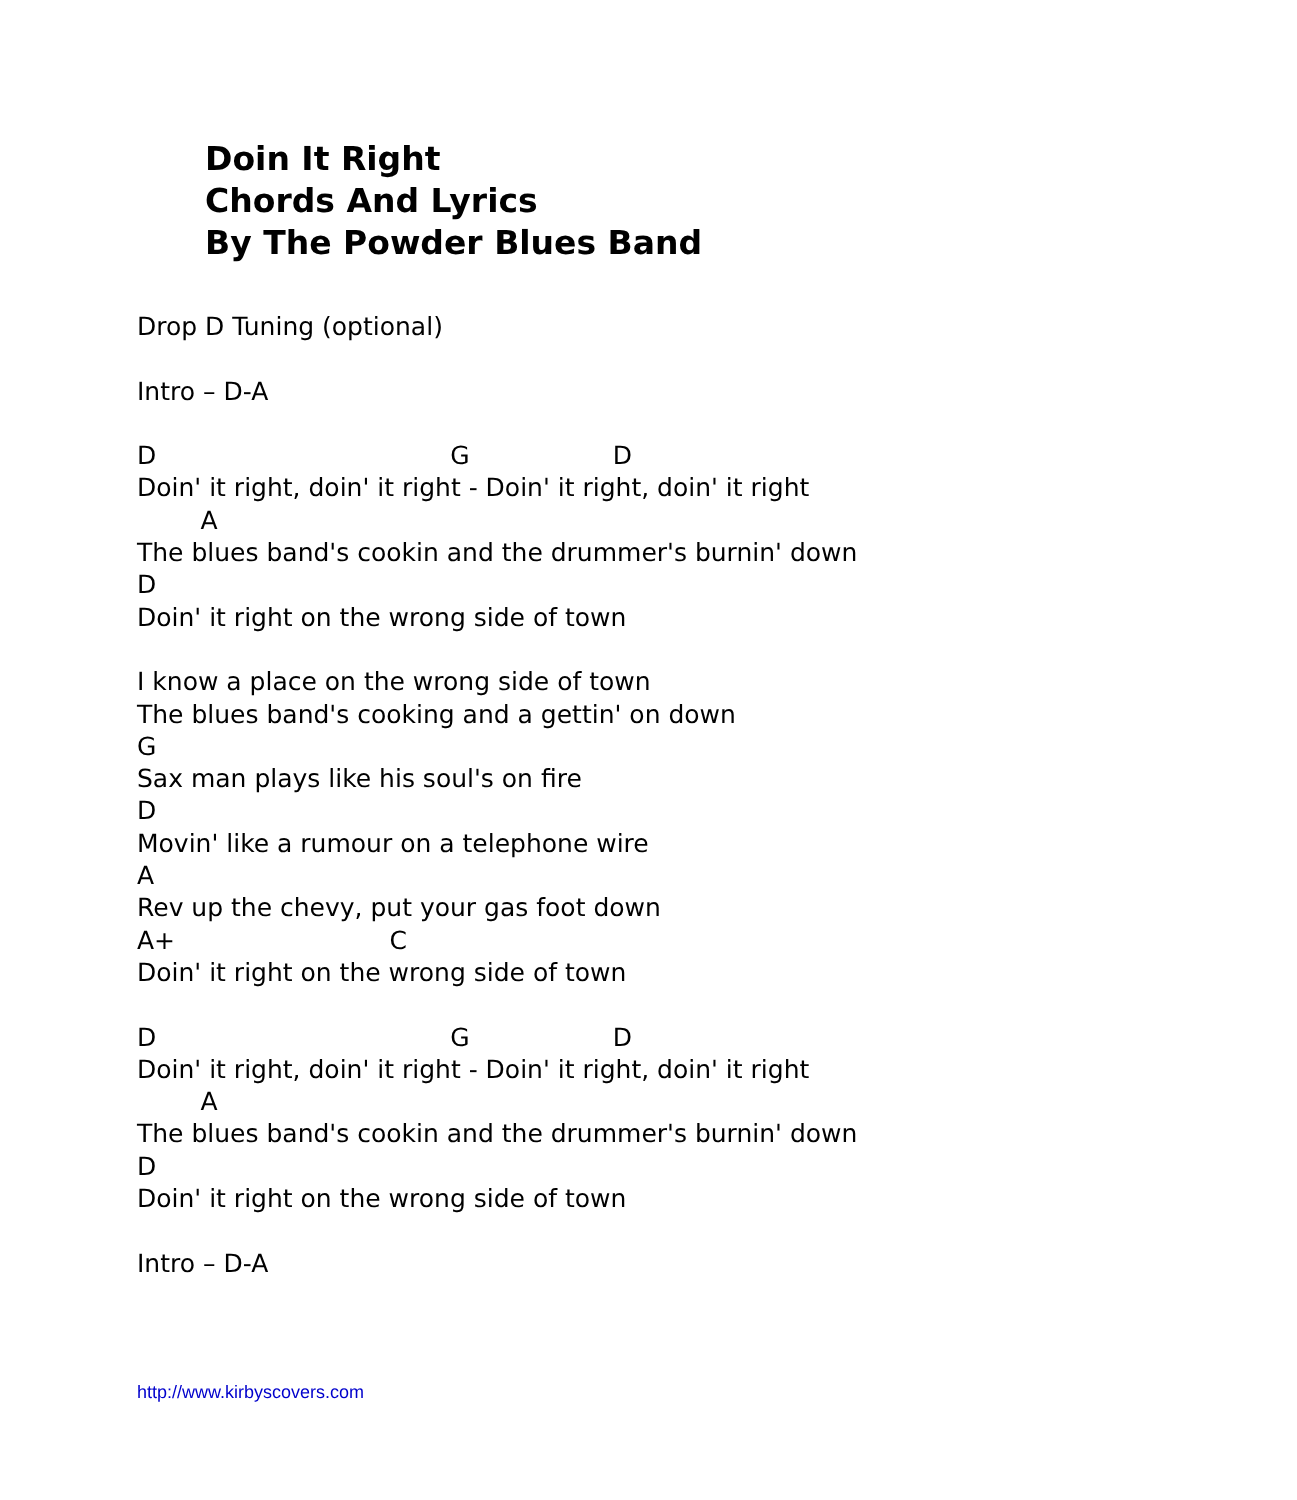Doin It Right
Chords And Lyrics
By The Powder Blues Band
Drop D Tuning (optional)

Intro – D-A

D                                     G                  D
Doin' it right, doin' it right - Doin' it right, doin' it right
        A
The blues band's cookin and the drummer's burnin' down
D
Doin' it right on the wrong side of town

I know a place on the wrong side of town
The blues band's cooking and a gettin' on down
G
Sax man plays like his soul's on fire
D
Movin' like a rumour on a telephone wire
A
Rev up the chevy, put your gas foot down
A+                           C
Doin' it right on the wrong side of town

D                                     G                  D
Doin' it right, doin' it right - Doin' it right, doin' it right
        A
The blues band's cookin and the drummer's burnin' down
D
Doin' it right on the wrong side of town

Intro – D-A
http://www.kirbyscovers.com